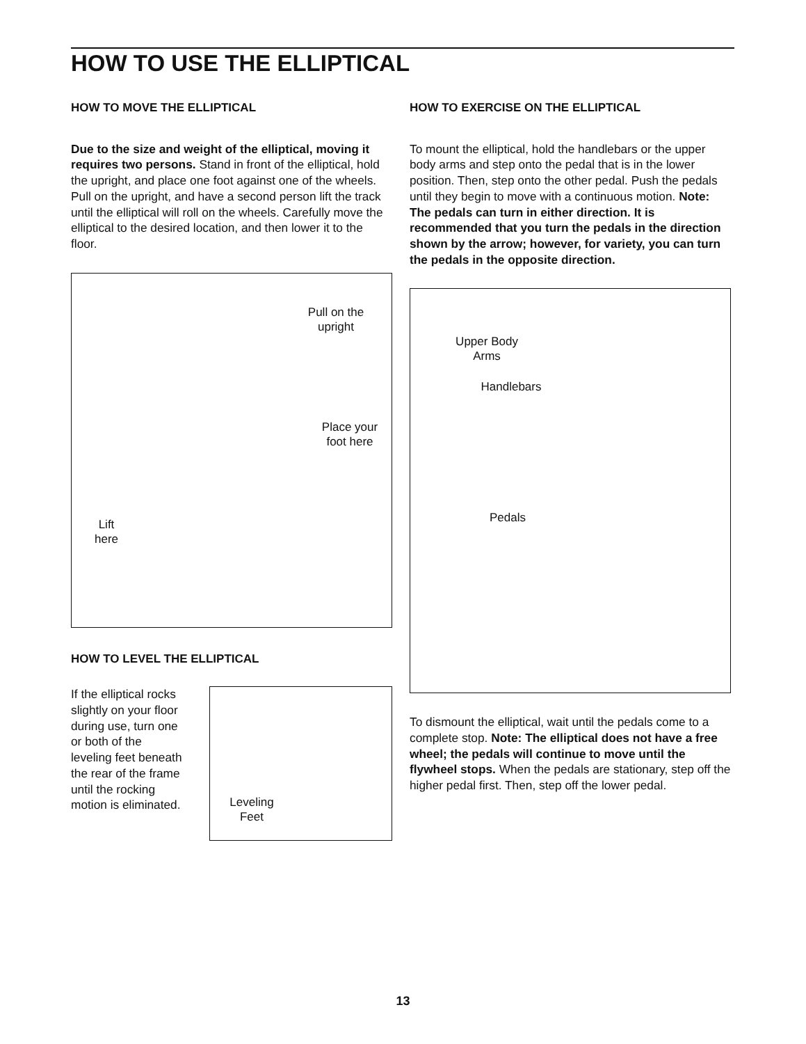HOW TO USE THE ELLIPTICAL
HOW TO MOVE THE ELLIPTICAL
Due to the size and weight of the elliptical, moving it requires two persons. Stand in front of the elliptical, hold the upright, and place one foot against one of the wheels. Pull on the upright, and have a second person lift the track until the elliptical will roll on the wheels. Carefully move the elliptical to the desired location, and then lower it to the floor.
Pull on the upright
Place your foot here
Lift here
HOW TO LEVEL THE ELLIPTICAL
If the elliptical rocks slightly on your floor during use, turn one or both of the leveling feet beneath the rear of the frame until the rocking motion is eliminated.
Leveling Feet
HOW TO EXERCISE ON THE ELLIPTICAL
To mount the elliptical, hold the handlebars or the upper body arms and step onto the pedal that is in the lower position. Then, step onto the other pedal. Push the pedals until they begin to move with a continuous motion. Note: The pedals can turn in either direction. It is recommended that you turn the pedals in the direction shown by the arrow; however, for variety, you can turn the pedals in the opposite direction.
Upper Body Arms
Handlebars
Pedals
To dismount the elliptical, wait until the pedals come to a complete stop. Note: The elliptical does not have a free wheel; the pedals will continue to move until the flywheel stops. When the pedals are stationary, step off the higher pedal first. Then, step off the lower pedal.
13